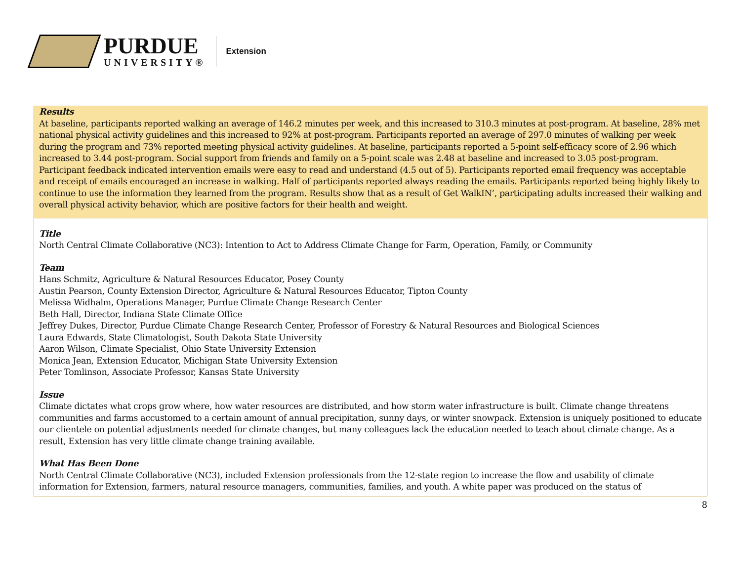PURDUE
UNIVERSITY®
Extension
Results
At baseline, participants reported walking an average of 146.2 minutes per week, and this increased to 310.3 minutes at post-program. At baseline, 28% met national physical activity guidelines and this increased to 92% at post-program. Participants reported an average of 297.0 minutes of walking per week during the program and 73% reported meeting physical activity guidelines. At baseline, participants reported a 5-point self-efficacy score of 2.96 which increased to 3.44 post-program. Social support from friends and family on a 5-point scale was 2.48 at baseline and increased to 3.05 post-program. Participant feedback indicated intervention emails were easy to read and understand (4.5 out of 5). Participants reported email frequency was acceptable and receipt of emails encouraged an increase in walking. Half of participants reported always reading the emails. Participants reported being highly likely to continue to use the information they learned from the program. Results show that as a result of Get WalkIN’, participating adults increased their walking and overall physical activity behavior, which are positive factors for their health and weight.
Title
North Central Climate Collaborative (NC3): Intention to Act to Address Climate Change for Farm, Operation, Family, or Community
Team
Hans Schmitz, Agriculture & Natural Resources Educator, Posey County
Austin Pearson, County Extension Director, Agriculture & Natural Resources Educator, Tipton County
Melissa Widhalm, Operations Manager, Purdue Climate Change Research Center
Beth Hall, Director, Indiana State Climate Office
Jeffrey Dukes, Director, Purdue Climate Change Research Center, Professor of Forestry & Natural Resources and Biological Sciences
Laura Edwards, State Climatologist, South Dakota State University
Aaron Wilson, Climate Specialist, Ohio State University Extension
Monica Jean, Extension Educator, Michigan State University Extension
Peter Tomlinson, Associate Professor, Kansas State University
Issue
Climate dictates what crops grow where, how water resources are distributed, and how storm water infrastructure is built. Climate change threatens communities and farms accustomed to a certain amount of annual precipitation, sunny days, or winter snowpack. Extension is uniquely positioned to educate our clientele on potential adjustments needed for climate changes, but many colleagues lack the education needed to teach about climate change. As a result, Extension has very little climate change training available.
What Has Been Done
North Central Climate Collaborative (NC3), included Extension professionals from the 12-state region to increase the flow and usability of climate information for Extension, farmers, natural resource managers, communities, families, and youth. A white paper was produced on the status of
8